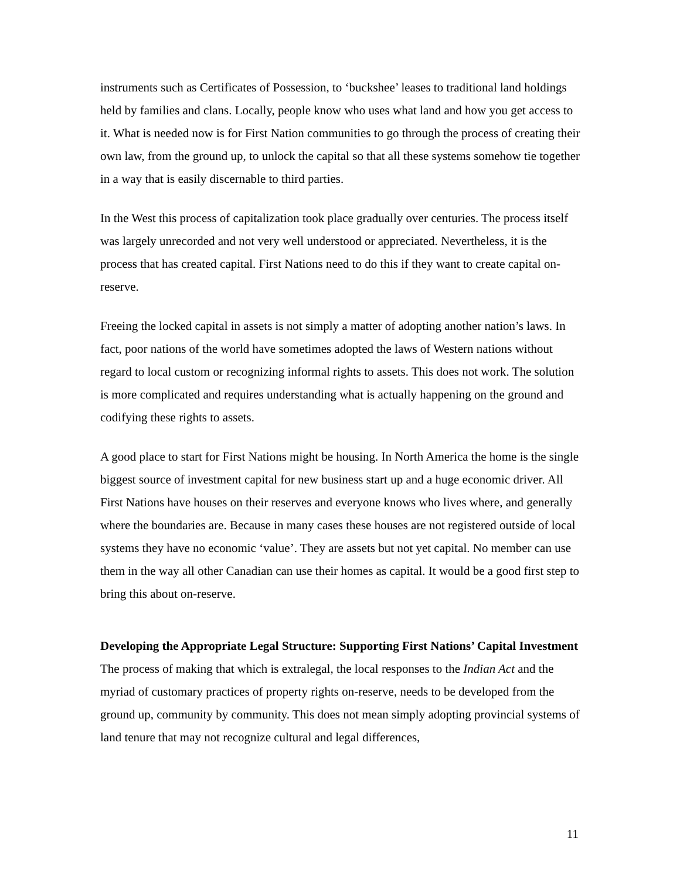instruments such as Certificates of Possession, to ‘buckshee’ leases to traditional land holdings held by families and clans. Locally, people know who uses what land and how you get access to it. What is needed now is for First Nation communities to go through the process of creating their own law, from the ground up, to unlock the capital so that all these systems somehow tie together in a way that is easily discernable to third parties.
In the West this process of capitalization took place gradually over centuries. The process itself was largely unrecorded and not very well understood or appreciated. Nevertheless, it is the process that has created capital. First Nations need to do this if they want to create capital on-reserve.
Freeing the locked capital in assets is not simply a matter of adopting another nation’s laws. In fact, poor nations of the world have sometimes adopted the laws of Western nations without regard to local custom or recognizing informal rights to assets. This does not work. The solution is more complicated and requires understanding what is actually happening on the ground and codifying these rights to assets.
A good place to start for First Nations might be housing. In North America the home is the single biggest source of investment capital for new business start up and a huge economic driver. All First Nations have houses on their reserves and everyone knows who lives where, and generally where the boundaries are. Because in many cases these houses are not registered outside of local systems they have no economic ‘value’. They are assets but not yet capital. No member can use them in the way all other Canadian can use their homes as capital. It would be a good first step to bring this about on-reserve.
Developing the Appropriate Legal Structure: Supporting First Nations’ Capital Investment
The process of making that which is extralegal, the local responses to the Indian Act and the myriad of customary practices of property rights on-reserve, needs to be developed from the ground up, community by community. This does not mean simply adopting provincial systems of land tenure that may not recognize cultural and legal differences,
11